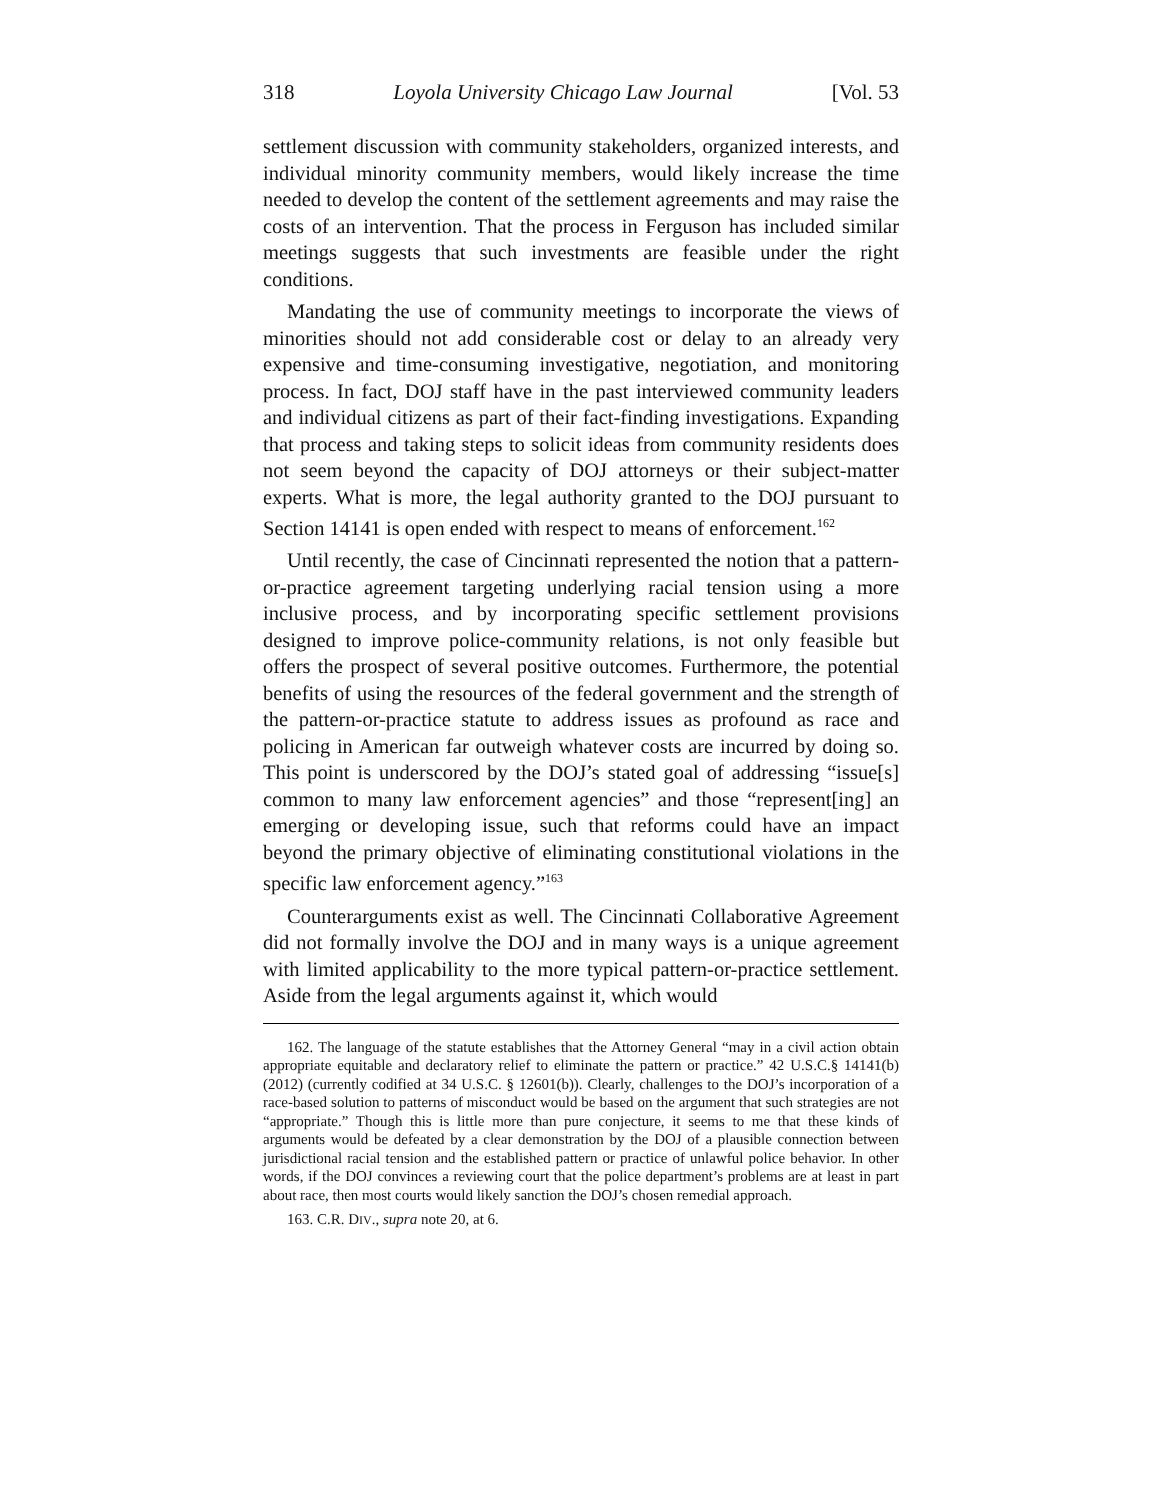318 Loyola University Chicago Law Journal [Vol. 53
settlement discussion with community stakeholders, organized interests, and individual minority community members, would likely increase the time needed to develop the content of the settlement agreements and may raise the costs of an intervention. That the process in Ferguson has included similar meetings suggests that such investments are feasible under the right conditions.
Mandating the use of community meetings to incorporate the views of minorities should not add considerable cost or delay to an already very expensive and time-consuming investigative, negotiation, and monitoring process. In fact, DOJ staff have in the past interviewed community leaders and individual citizens as part of their fact-finding investigations. Expanding that process and taking steps to solicit ideas from community residents does not seem beyond the capacity of DOJ attorneys or their subject-matter experts. What is more, the legal authority granted to the DOJ pursuant to Section 14141 is open ended with respect to means of enforcement.<sup>162</sup>
Until recently, the case of Cincinnati represented the notion that a pattern-or-practice agreement targeting underlying racial tension using a more inclusive process, and by incorporating specific settlement provisions designed to improve police-community relations, is not only feasible but offers the prospect of several positive outcomes. Furthermore, the potential benefits of using the resources of the federal government and the strength of the pattern-or-practice statute to address issues as profound as race and policing in American far outweigh whatever costs are incurred by doing so. This point is underscored by the DOJ’s stated goal of addressing “issue[s] common to many law enforcement agencies” and those “represent[ing] an emerging or developing issue, such that reforms could have an impact beyond the primary objective of eliminating constitutional violations in the specific law enforcement agency.”<sup>163</sup>
Counterarguments exist as well. The Cincinnati Collaborative Agreement did not formally involve the DOJ and in many ways is a unique agreement with limited applicability to the more typical pattern-or-practice settlement. Aside from the legal arguments against it, which would
162. The language of the statute establishes that the Attorney General “may in a civil action obtain appropriate equitable and declaratory relief to eliminate the pattern or practice.” 42 U.S.C.§ 14141(b) (2012) (currently codified at 34 U.S.C. § 12601(b)). Clearly, challenges to the DOJ’s incorporation of a race-based solution to patterns of misconduct would be based on the argument that such strategies are not “appropriate.” Though this is little more than pure conjecture, it seems to me that these kinds of arguments would be defeated by a clear demonstration by the DOJ of a plausible connection between jurisdictional racial tension and the established pattern or practice of unlawful police behavior. In other words, if the DOJ convinces a reviewing court that the police department’s problems are at least in part about race, then most courts would likely sanction the DOJ’s chosen remedial approach.
163. C.R. DIV., supra note 20, at 6.